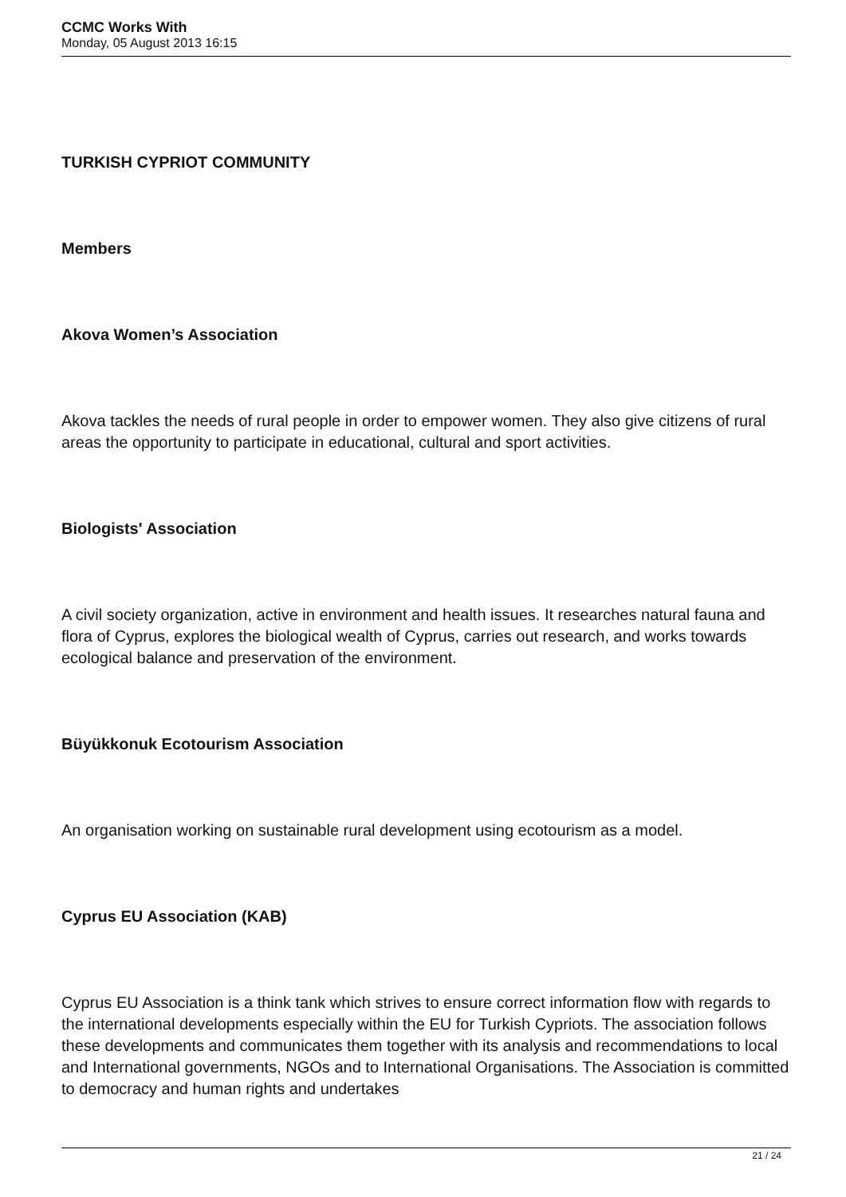CCMC Works With
Monday, 05 August 2013 16:15
TURKISH CYPRIOT COMMUNITY
Members
Akova Women’s Association
Akova tackles the needs of rural people in order to empower women. They also give citizens of rural areas the opportunity to participate in educational, cultural and sport activities.
Biologists' Association
A civil society organization, active in environment and health issues. It researches natural fauna and flora of Cyprus, explores the biological wealth of Cyprus, carries out research, and works towards ecological balance and preservation of the environment.
Büyükkonuk Ecotourism Association
An organisation working on sustainable rural development using ecotourism as a model.
Cyprus EU Association (KAB)
Cyprus EU Association is a think tank which strives to ensure correct information flow with regards to the international developments especially within the EU for Turkish Cypriots. The association follows these developments and communicates them together with its analysis and recommendations to local and International governments, NGOs and to International Organisations. The Association is committed to democracy and human rights and undertakes
21 / 24